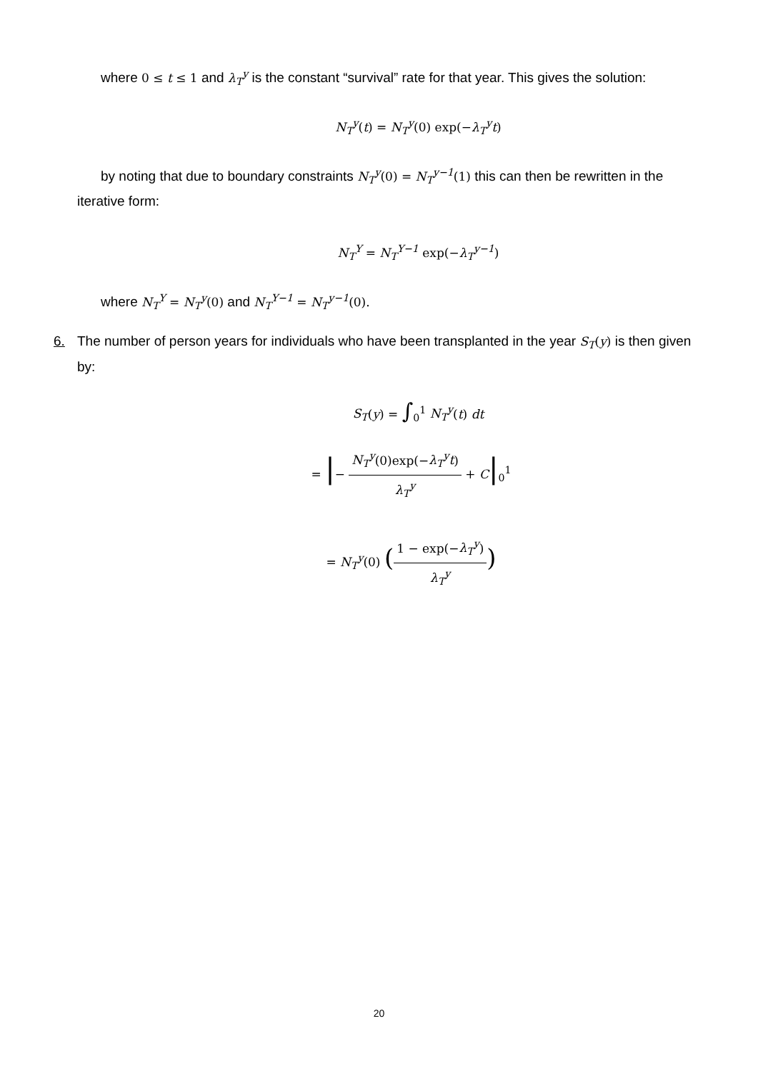where 0 ≤ t ≤ 1 and λ<sub>T</sub><sup>y</sup> is the constant “survival” rate for that year. This gives the solution:
N<sub>T</sub><sup>y</sup>(t) = N<sub>T</sub><sup>y</sup>(0) exp(−λ<sub>T</sub><sup>y</sup>t)
by noting that due to boundary constraints N<sub>T</sub><sup>y</sup>(0) = N<sub>T</sub><sup>y−1</sup>(1) this can then be rewritten in the iterative form:
N<sub>T</sub><sup>Y</sup> = N<sub>T</sub><sup>Y−1</sup> exp(−λ<sub>T</sub><sup>y−1</sup>)
where N<sub>T</sub><sup>Y</sup> = N<sub>T</sub><sup>y</sup>(0) and N<sub>T</sub><sup>Y−1</sup> = N<sub>T</sub><sup>y−1</sup>(0).
6. The number of person years for individuals who have been transplanted in the year S<sub>T</sub>(y) is then given by:
S<sub>T</sub>(y) = ∫<sub>0</sub><sup>1</sup> N<sub>T</sub><sup>y</sup>(t) dt
= |− N<sub>T</sub><sup>y</sup>(0)exp(−λ<sub>T</sub><sup>y</sup>t) λ<sub>T</sub><sup>y</sup> + C|<sub>0</sub><sup>1</sup>
= N<sub>T</sub><sup>y</sup>(0) (1 − exp(−λ<sub>T</sub><sup>y</sup>) λ<sub>T</sub><sup>y</sup>)
20